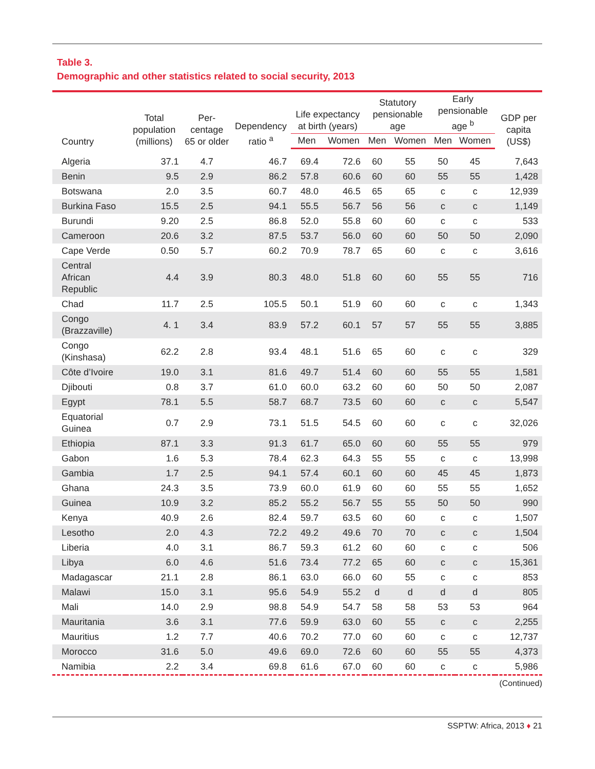Table 3.
Demographic and other statistics related to social security, 2013
| Country | Total population (millions) | Per-centage 65 or older | Dependency ratio <sup>a</sup> | Life expectancy at birth (years) | | Statutory pensionable age | | Early pensionable age <sup>b</sup> | | GDP per capita (US$) |
| --- | --- | --- | --- | --- | --- | --- | --- | --- | --- | --- |
| | | | | Men | Women | Men | Women | Men | Women | |
| Algeria | 37.1 | 4.7 | 46.7 | 69.4 | 72.6 | 60 | 55 | 50 | 45 | 7,643 |
| Benin | 9.5 | 2.9 | 86.2 | 57.8 | 60.6 | 60 | 60 | 55 | 55 | 1,428 |
| Botswana | 2.0 | 3.5 | 60.7 | 48.0 | 46.5 | 65 | 65 | c | c | 12,939 |
| Burkina Faso | 15.5 | 2.5 | 94.1 | 55.5 | 56.7 | 56 | 56 | c | c | 1,149 |
| Burundi | 9.20 | 2.5 | 86.8 | 52.0 | 55.8 | 60 | 60 | c | c | 533 |
| Cameroon | 20.6 | 3.2 | 87.5 | 53.7 | 56.0 | 60 | 60 | 50 | 50 | 2,090 |
| Cape Verde | 0.50 | 5.7 | 60.2 | 70.9 | 78.7 | 65 | 60 | c | c | 3,616 |
| Central African Republic | 4.4 | 3.9 | 80.3 | 48.0 | 51.8 | 60 | 60 | 55 | 55 | 716 |
| Chad | 11.7 | 2.5 | 105.5 | 50.1 | 51.9 | 60 | 60 | c | c | 1,343 |
| Congo (Brazzaville) | 4. 1 | 3.4 | 83.9 | 57.2 | 60.1 | 57 | 57 | 55 | 55 | 3,885 |
| Congo (Kinshasa) | 62.2 | 2.8 | 93.4 | 48.1 | 51.6 | 65 | 60 | c | c | 329 |
| Côte d’Ivoire | 19.0 | 3.1 | 81.6 | 49.7 | 51.4 | 60 | 60 | 55 | 55 | 1,581 |
| Djibouti | 0.8 | 3.7 | 61.0 | 60.0 | 63.2 | 60 | 60 | 50 | 50 | 2,087 |
| Egypt | 78.1 | 5.5 | 58.7 | 68.7 | 73.5 | 60 | 60 | c | c | 5,547 |
| Equatorial Guinea | 0.7 | 2.9 | 73.1 | 51.5 | 54.5 | 60 | 60 | c | c | 32,026 |
| Ethiopia | 87.1 | 3.3 | 91.3 | 61.7 | 65.0 | 60 | 60 | 55 | 55 | 979 |
| Gabon | 1.6 | 5.3 | 78.4 | 62.3 | 64.3 | 55 | 55 | c | c | 13,998 |
| Gambia | 1.7 | 2.5 | 94.1 | 57.4 | 60.1 | 60 | 60 | 45 | 45 | 1,873 |
| Ghana | 24.3 | 3.5 | 73.9 | 60.0 | 61.9 | 60 | 60 | 55 | 55 | 1,652 |
| Guinea | 10.9 | 3.2 | 85.2 | 55.2 | 56.7 | 55 | 55 | 50 | 50 | 990 |
| Kenya | 40.9 | 2.6 | 82.4 | 59.7 | 63.5 | 60 | 60 | c | c | 1,507 |
| Lesotho | 2.0 | 4.3 | 72.2 | 49.2 | 49.6 | 70 | 70 | c | c | 1,504 |
| Liberia | 4.0 | 3.1 | 86.7 | 59.3 | 61.2 | 60 | 60 | c | c | 506 |
| Libya | 6.0 | 4.6 | 51.6 | 73.4 | 77.2 | 65 | 60 | c | c | 15,361 |
| Madagascar | 21.1 | 2.8 | 86.1 | 63.0 | 66.0 | 60 | 55 | c | c | 853 |
| Malawi | 15.0 | 3.1 | 95.6 | 54.9 | 55.2 | d | d | d | d | 805 |
| Mali | 14.0 | 2.9 | 98.8 | 54.9 | 54.7 | 58 | 58 | 53 | 53 | 964 |
| Mauritania | 3.6 | 3.1 | 77.6 | 59.9 | 63.0 | 60 | 55 | c | c | 2,255 |
| Mauritius | 1.2 | 7.7 | 40.6 | 70.2 | 77.0 | 60 | 60 | c | c | 12,737 |
| Morocco | 31.6 | 5.0 | 49.6 | 69.0 | 72.6 | 60 | 60 | 55 | 55 | 4,373 |
| Namibia | 2.2 | 3.4 | 69.8 | 61.6 | 67.0 | 60 | 60 | c | c | 5,986 |
(Continued)
SSPTW: Africa, 2013 ♦ 21